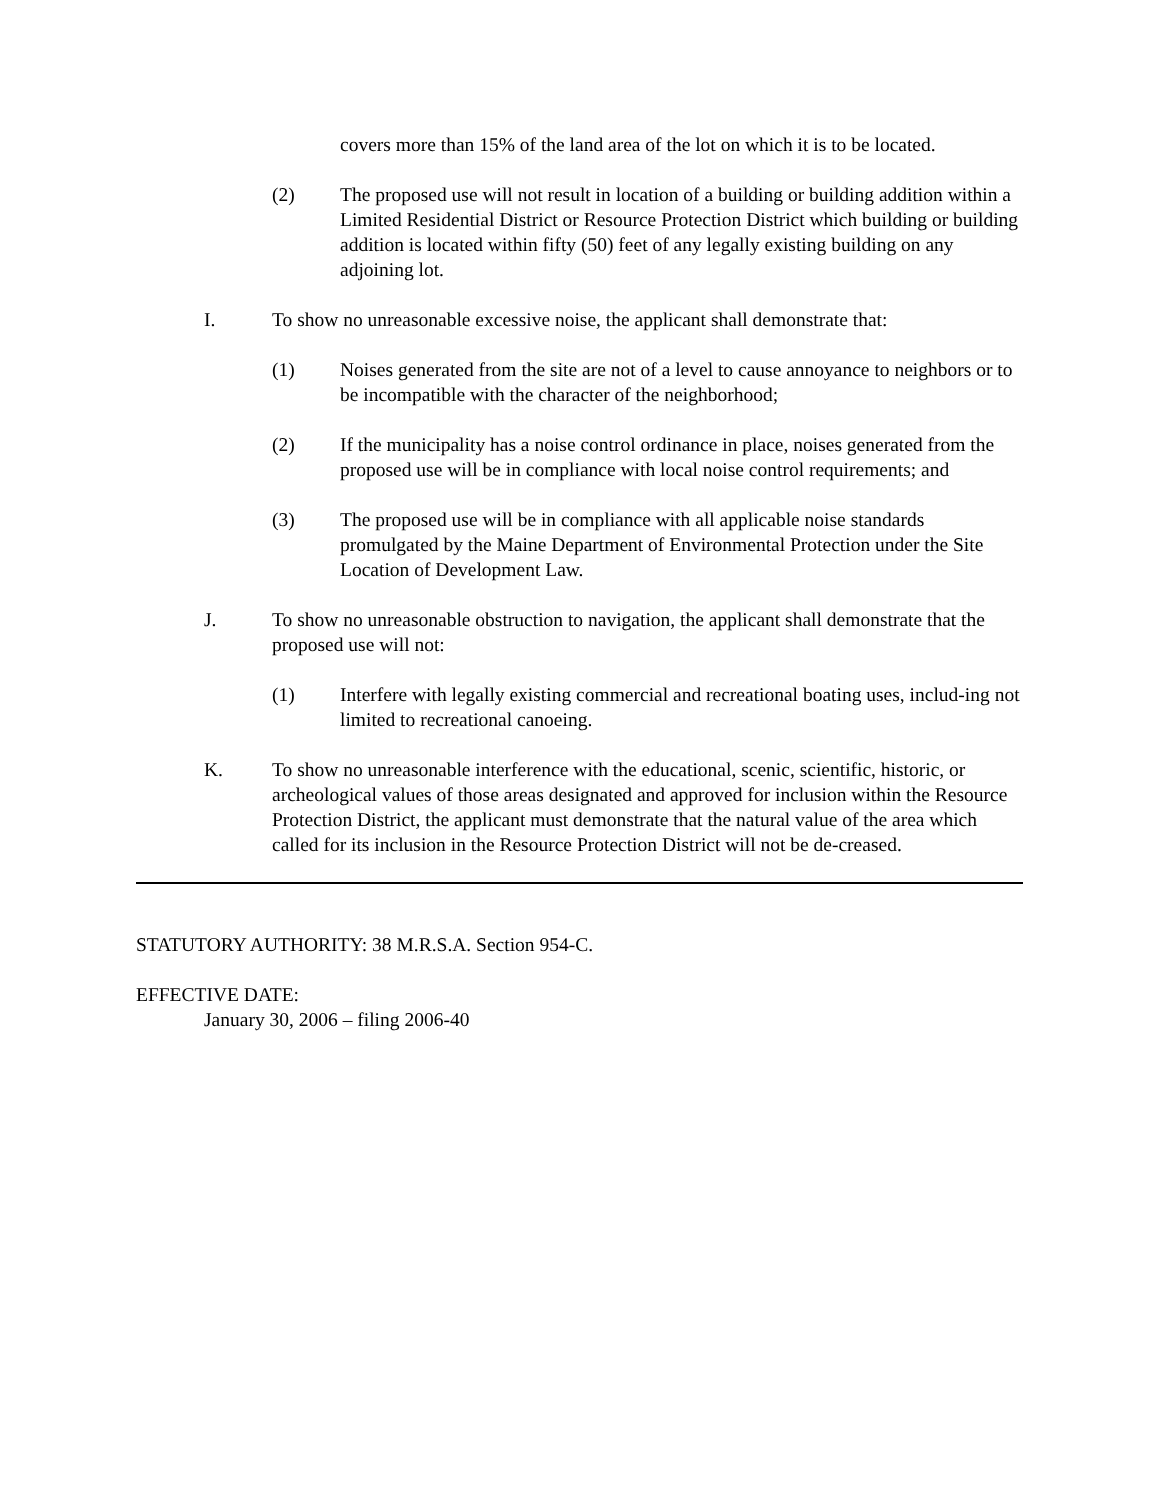covers more than 15% of the land area of the lot on which it is to be located.
(2) The proposed use will not result in location of a building or building addition within a Limited Residential District or Resource Protection District which building or building addition is located within fifty (50) feet of any legally existing building on any adjoining lot.
I. To show no unreasonable excessive noise, the applicant shall demonstrate that:
(1) Noises generated from the site are not of a level to cause annoyance to neighbors or to be incompatible with the character of the neighborhood;
(2) If the municipality has a noise control ordinance in place, noises generated from the proposed use will be in compliance with local noise control requirements; and
(3) The proposed use will be in compliance with all applicable noise standards promulgated by the Maine Department of Environmental Protection under the Site Location of Development Law.
J. To show no unreasonable obstruction to navigation, the applicant shall demonstrate that the proposed use will not:
(1) Interfere with legally existing commercial and recreational boating uses, includ-ing not limited to recreational canoeing.
K. To show no unreasonable interference with the educational, scenic, scientific, historic, or archeological values of those areas designated and approved for inclusion within the Resource Protection District, the applicant must demonstrate that the natural value of the area which called for its inclusion in the Resource Protection District will not be de-creased.
STATUTORY AUTHORITY: 38 M.R.S.A. Section 954-C.
EFFECTIVE DATE:
January 30, 2006 – filing 2006-40